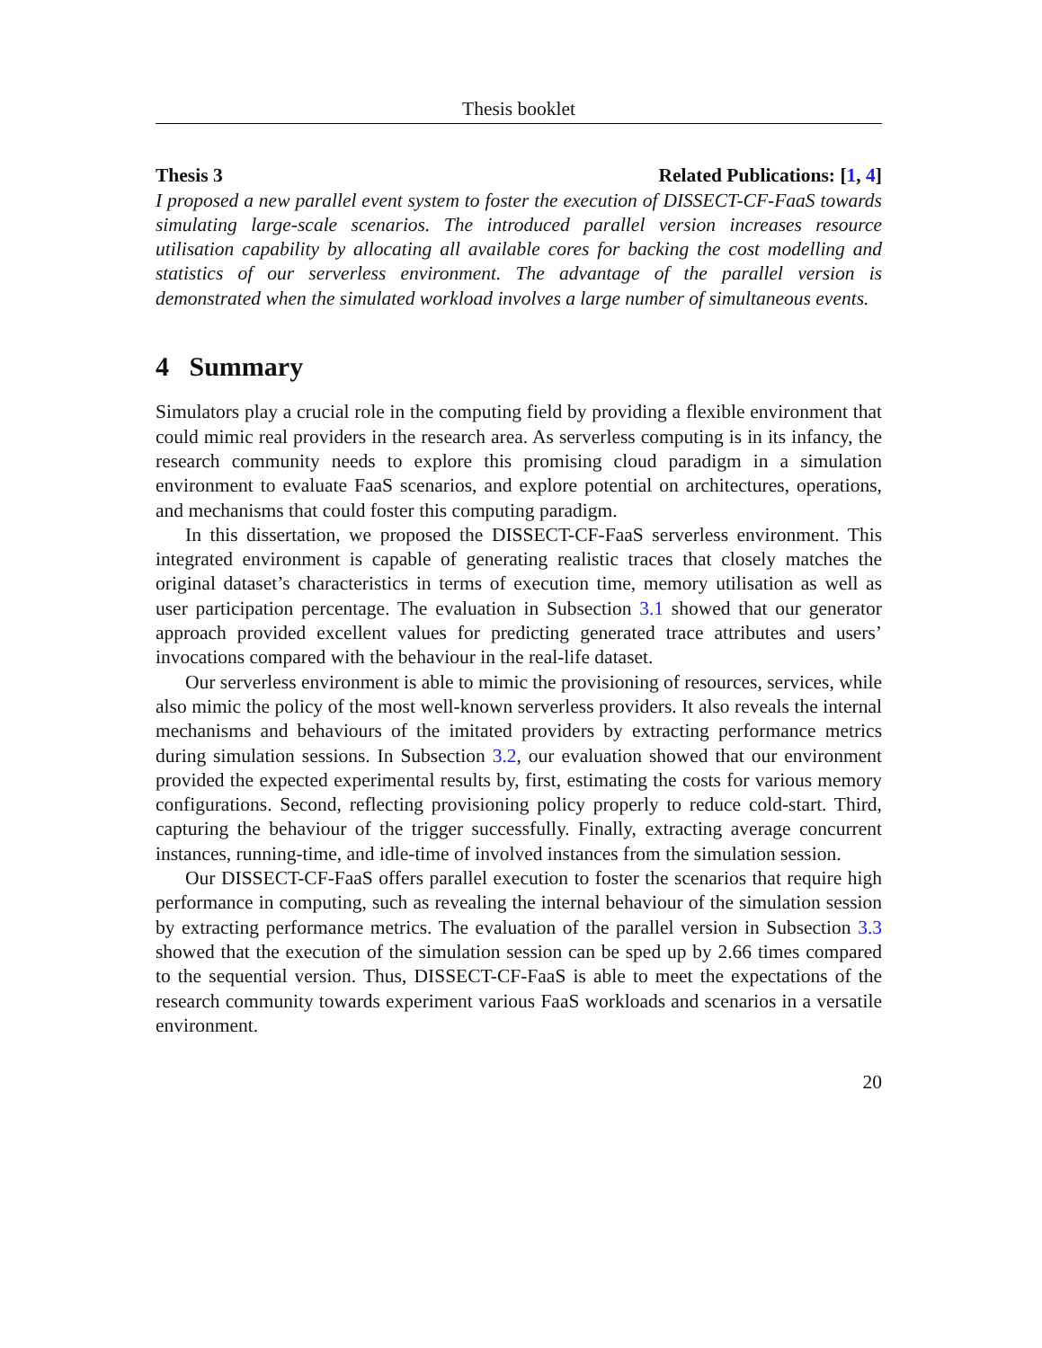Thesis booklet
Thesis 3 Related Publications: [1, 4]
I proposed a new parallel event system to foster the execution of DISSECT-CF-FaaS towards simulating large-scale scenarios. The introduced parallel version increases resource utilisation capability by allocating all available cores for backing the cost modelling and statistics of our serverless environment. The advantage of the parallel version is demonstrated when the simulated workload involves a large number of simultaneous events.
4 Summary
Simulators play a crucial role in the computing field by providing a flexible environment that could mimic real providers in the research area. As serverless computing is in its infancy, the research community needs to explore this promising cloud paradigm in a simulation environment to evaluate FaaS scenarios, and explore potential on architectures, operations, and mechanisms that could foster this computing paradigm.
In this dissertation, we proposed the DISSECT-CF-FaaS serverless environment. This integrated environment is capable of generating realistic traces that closely matches the original dataset’s characteristics in terms of execution time, memory utilisation as well as user participation percentage. The evaluation in Subsection 3.1 showed that our generator approach provided excellent values for predicting generated trace attributes and users’ invocations compared with the behaviour in the real-life dataset.
Our serverless environment is able to mimic the provisioning of resources, services, while also mimic the policy of the most well-known serverless providers. It also reveals the internal mechanisms and behaviours of the imitated providers by extracting performance metrics during simulation sessions. In Subsection 3.2, our evaluation showed that our environment provided the expected experimental results by, first, estimating the costs for various memory configurations. Second, reflecting provisioning policy properly to reduce cold-start. Third, capturing the behaviour of the trigger successfully. Finally, extracting average concurrent instances, running-time, and idle-time of involved instances from the simulation session.
Our DISSECT-CF-FaaS offers parallel execution to foster the scenarios that require high performance in computing, such as revealing the internal behaviour of the simulation session by extracting performance metrics. The evaluation of the parallel version in Subsection 3.3 showed that the execution of the simulation session can be sped up by 2.66 times compared to the sequential version. Thus, DISSECT-CF-FaaS is able to meet the expectations of the research community towards experiment various FaaS workloads and scenarios in a versatile environment.
20